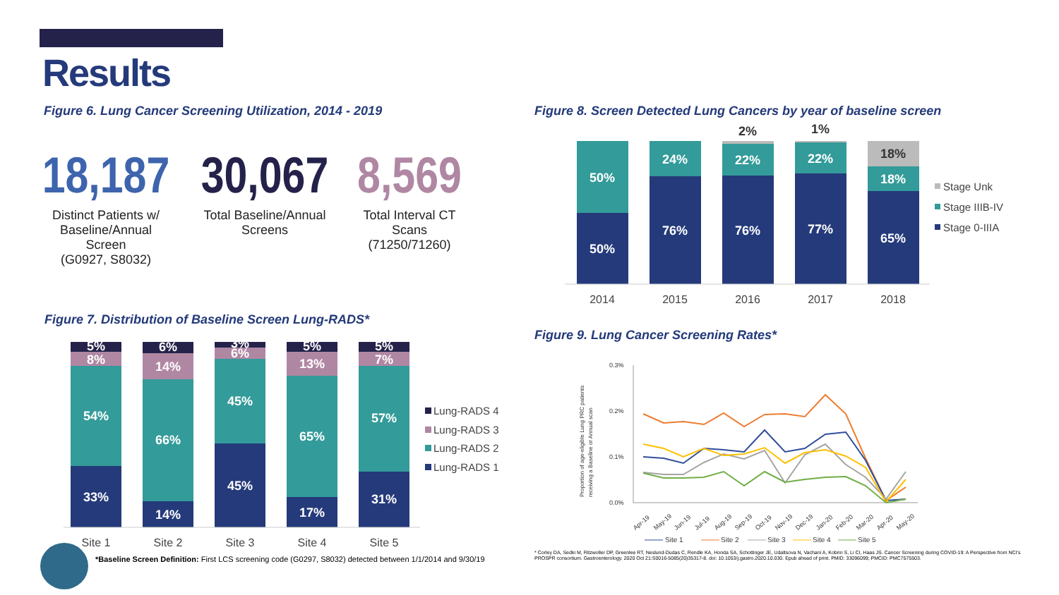Results
Figure 6. Lung Cancer Screening Utilization, 2014 - 2019
18,187
Distinct Patients w/
Baseline/Annual Screen
(G0927, S8032)
30,067
Total Baseline/Annual
Screens
8,569
Total Interval CT Scans
(71250/71260)
Figure 7. Distribution of Baseline Screen Lung-RADS*
5%
8%
54%
33%
6%
14%
66%
14%
3%
6%
45%
45%
5%
13%
65%
17%
5%
7%
57%
31%
Site 1
Site 2
Site 3
Site 4
Site 5
Lung-RADS 4
Lung-RADS 3
Lung-RADS 2
Lung-RADS 1
*Baseline Screen Definition: First LCS screening code (G0297, S8032) detected between 1/1/2014 and 9/30/19
Figure 8. Screen Detected Lung Cancers by year of baseline screen
2%
1%
50%
50%
24%
76%
22%
76%
22%
77%
18%
18%
65%
2014
2015
2016
2017
2018
Stage Unk
Stage IIIB-IV
Stage 0-IIIA
Figure 9. Lung Cancer Screening Rates*
Proportion of age-eligible Lung PRC patients
receiving a Baseline or Annual scan
0.3%
0.2%
0.1%
0.0%
Apr-19
May-19
Jun-19
Jul-19
Aug-19
Sep-19
Oct-19
Nov-19
Dec-19
Jan-20
Feb-20
Mar-20
Apr-20
May-20
Site 1
Site 2
Site 3
Site 4
Site 5
* Corley DA, Sedki M, Ritzwoller DP, Greenlee RT, Neslund-Dudas C, Rendle KA, Honda SA, Schottinger JE, Udaltsova N, Vachani A, Kobrin S, Li CI, Haas JS. Cancer Screening during COVID-19: A Perspective from NCI's PROSPR consortium. Gastroenterology. 2020 Oct 21:S0016-5085(20)35317-8. doi: 10.1053/j.gastro.2020.10.030. Epub ahead of print. PMID: 33096099; PMCID: PMC7575503.